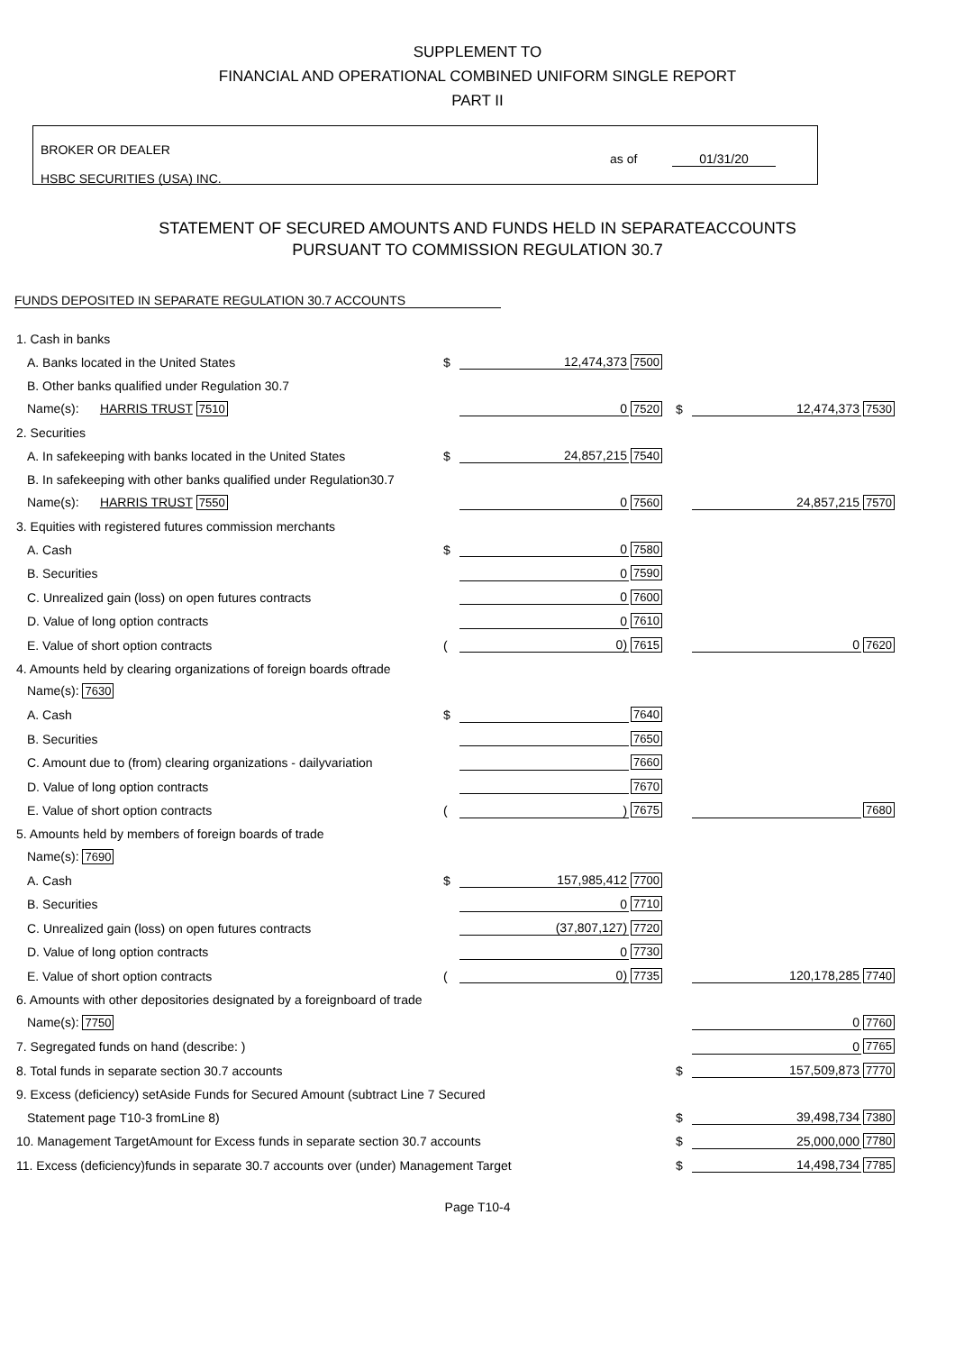SUPPLEMENT TO
FINANCIAL AND OPERATIONAL COMBINED UNIFORM SINGLE REPORT
PART II
BROKER OR DEALER
HSBC SECURITIES (USA) INC.
as of 01/31/20
STATEMENT OF SECURED AMOUNTS AND FUNDS HELD IN SEPARATEACCOUNTS
PURSUANT TO COMMISSION REGULATION 30.7
FUNDS DEPOSITED IN SEPARATE REGULATION 30.7 ACCOUNTS
| 1. Cash in banks | | | | | | |
| A. Banks located in the United States | $ | 12,474,373 | 7500 | | | |
| B. Other banks qualified under Regulation 30.7 | | | | | | |
| Name(s): HARRIS TRUST 7510 | | 0 | 7520 | $ | 12,474,373 | 7530 |
| 2. Securities | | | | | | |
| A. In safekeeping with banks located in the United States | $ | 24,857,215 | 7540 | | | |
| B. In safekeeping with other banks qualified under Regulation30.7 | | | | | | |
| Name(s): HARRIS TRUST 7550 | | 0 | 7560 | | 24,857,215 | 7570 |
| 3. Equities with registered futures commission merchants | | | | | | |
| A. Cash | $ | 0 | 7580 | | | |
| B. Securities | | 0 | 7590 | | | |
| C. Unrealized gain (loss) on open futures contracts | | 0 | 7600 | | | |
| D. Value of long option contracts | | 0 | 7610 | | | |
| E. Value of short option contracts | ( | 0) | 7615 | | 0 | 7620 |
| 4. Amounts held by clearing organizations of foreign boards oftrade | | | | | | |
| Name(s): 7630 | | | | | | |
| A. Cash | $ | | 7640 | | | |
| B. Securities | | | 7650 | | | |
| C. Amount due to (from) clearing organizations - dailyvariation | | | 7660 | | | |
| D. Value of long option contracts | | | 7670 | | | |
| E. Value of short option contracts | ( | ) | 7675 | | | 7680 |
| 5. Amounts held by members of foreign boards of trade | | | | | | |
| Name(s): 7690 | | | | | | |
| A. Cash | $ | 157,985,412 | 7700 | | | |
| B. Securities | | 0 | 7710 | | | |
| C. Unrealized gain (loss) on open futures contracts | | (37,807,127) | 7720 | | | |
| D. Value of long option contracts | | 0 | 7730 | | | |
| E. Value of short option contracts | ( | 0) | 7735 | | 120,178,285 | 7740 |
| 6. Amounts with other depositories designated by a foreignboard of trade | | | | | | |
| Name(s): 7750 | | | | | 0 | 7760 |
| 7. Segregated funds on hand (describe: ) | | | | | 0 | 7765 |
| 8. Total funds in separate section 30.7 accounts | | | | $ | 157,509,873 | 7770 |
| 9. Excess (deficiency) setAside Funds for Secured Amount (subtract Line 7 Secured | | | | | | |
| Statement page T10-3 fromLine 8) | | | | $ | 39,498,734 | 7380 |
| 10. Management TargetAmount for Excess funds in separate section 30.7 accounts | | | | $ | 25,000,000 | 7780 |
| 11. Excess (deficiency)funds in separate 30.7 accounts over (under) Management Target | | | | $ | 14,498,734 | 7785 |
Page T10-4